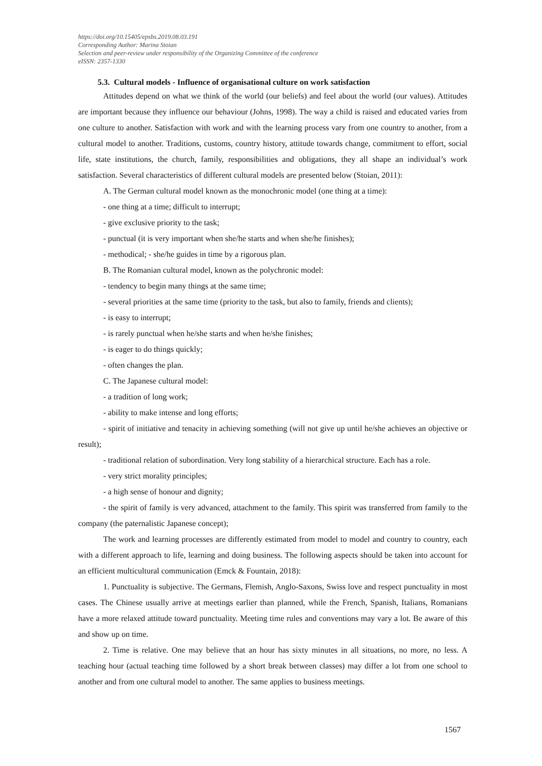https://doi.org/10.15405/epsbs.2019.08.03.191
Corresponding Author: Marina Stoian
Selection and peer-review under responsibility of the Organizing Committee of the conference
eISSN: 2357-1330
5.3. Cultural models - Influence of organisational culture on work satisfaction
Attitudes depend on what we think of the world (our beliefs) and feel about the world (our values). Attitudes are important because they influence our behaviour (Johns, 1998). The way a child is raised and educated varies from one culture to another. Satisfaction with work and with the learning process vary from one country to another, from a cultural model to another. Traditions, customs, country history, attitude towards change, commitment to effort, social life, state institutions, the church, family, responsibilities and obligations, they all shape an individual’s work satisfaction. Several characteristics of different cultural models are presented below (Stoian, 2011):
A. The German cultural model known as the monochronic model (one thing at a time):
- one thing at a time; difficult to interrupt;
- give exclusive priority to the task;
- punctual (it is very important when she/he starts and when she/he finishes);
- methodical; - she/he guides in time by a rigorous plan.
B. The Romanian cultural model, known as the polychronic model:
- tendency to begin many things at the same time;
- several priorities at the same time (priority to the task, but also to family, friends and clients);
- is easy to interrupt;
- is rarely punctual when he/she starts and when he/she finishes;
- is eager to do things quickly;
- often changes the plan.
C. The Japanese cultural model:
- a tradition of long work;
- ability to make intense and long efforts;
- spirit of initiative and tenacity in achieving something (will not give up until he/she achieves an objective or result);
- traditional relation of subordination. Very long stability of a hierarchical structure. Each has a role.
- very strict morality principles;
- a high sense of honour and dignity;
- the spirit of family is very advanced, attachment to the family. This spirit was transferred from family to the company (the paternalistic Japanese concept);
The work and learning processes are differently estimated from model to model and country to country, each with a different approach to life, learning and doing business. The following aspects should be taken into account for an efficient multicultural communication (Emck & Fountain, 2018):
1. Punctuality is subjective. The Germans, Flemish, Anglo-Saxons, Swiss love and respect punctuality in most cases. The Chinese usually arrive at meetings earlier than planned, while the French, Spanish, Italians, Romanians have a more relaxed attitude toward punctuality. Meeting time rules and conventions may vary a lot. Be aware of this and show up on time.
2. Time is relative. One may believe that an hour has sixty minutes in all situations, no more, no less. A teaching hour (actual teaching time followed by a short break between classes) may differ a lot from one school to another and from one cultural model to another. The same applies to business meetings.
1567